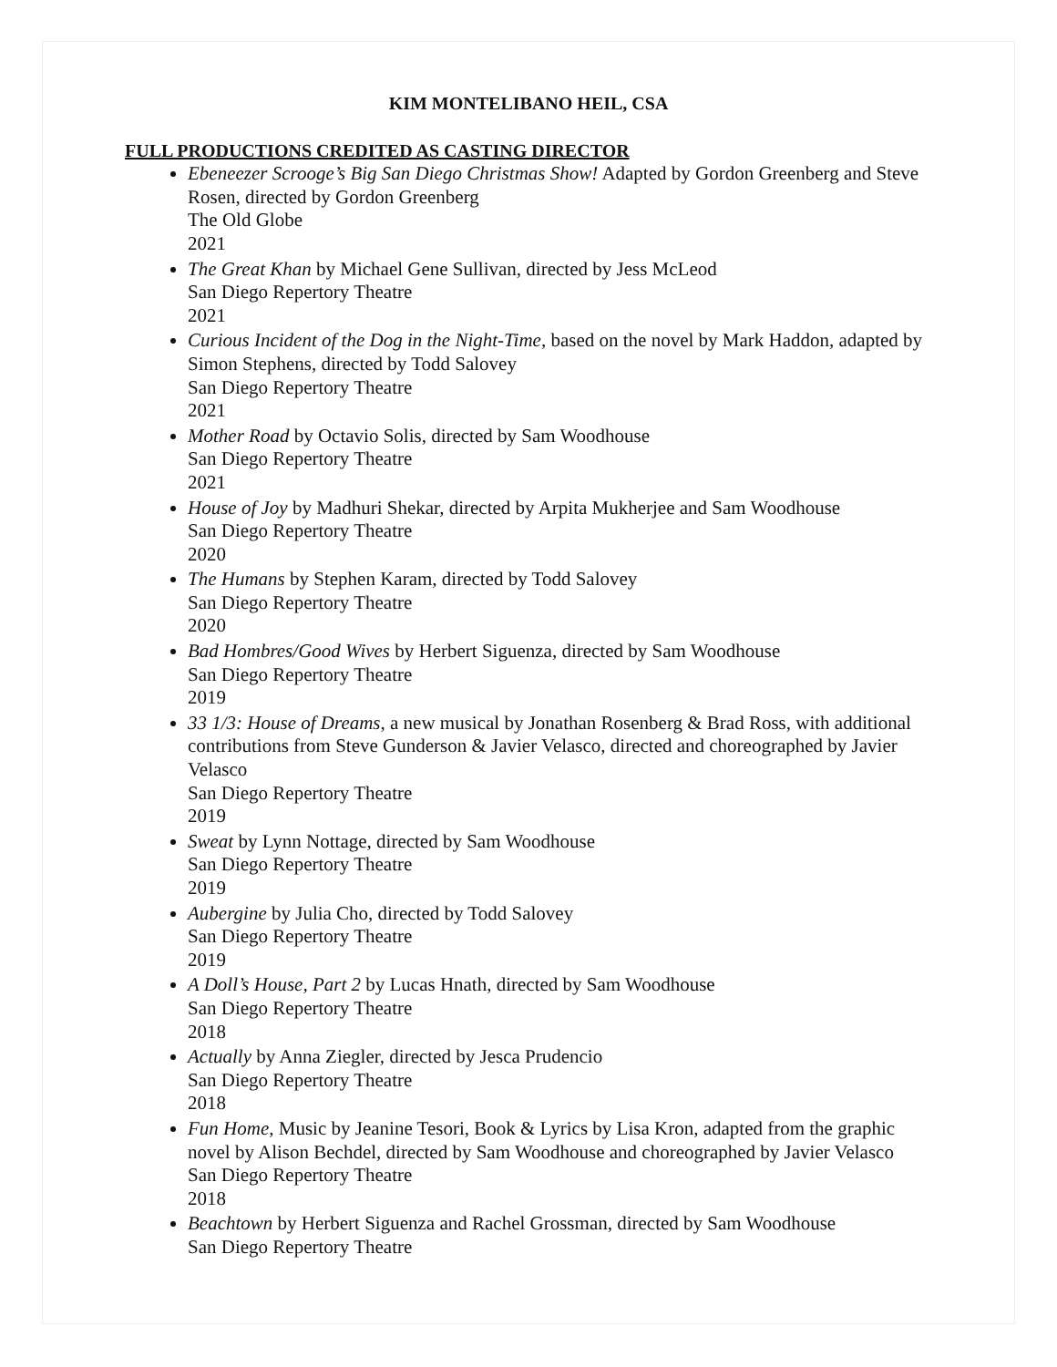KIM MONTELIBANO HEIL, CSA
FULL PRODUCTIONS CREDITED AS CASTING DIRECTOR
Ebeneezer Scrooge’s Big San Diego Christmas Show! Adapted by Gordon Greenberg and Steve Rosen, directed by Gordon Greenberg
The Old Globe
2021
The Great Khan by Michael Gene Sullivan, directed by Jess McLeod
San Diego Repertory Theatre
2021
Curious Incident of the Dog in the Night-Time, based on the novel by Mark Haddon, adapted by Simon Stephens, directed by Todd Salovey
San Diego Repertory Theatre
2021
Mother Road by Octavio Solis, directed by Sam Woodhouse
San Diego Repertory Theatre
2021
House of Joy by Madhuri Shekar, directed by Arpita Mukherjee and Sam Woodhouse
San Diego Repertory Theatre
2020
The Humans by Stephen Karam, directed by Todd Salovey
San Diego Repertory Theatre
2020
Bad Hombres/Good Wives by Herbert Siguenza, directed by Sam Woodhouse
San Diego Repertory Theatre
2019
33 1/3: House of Dreams, a new musical by Jonathan Rosenberg & Brad Ross, with additional contributions from Steve Gunderson & Javier Velasco, directed and choreographed by Javier Velasco
San Diego Repertory Theatre
2019
Sweat by Lynn Nottage, directed by Sam Woodhouse
San Diego Repertory Theatre
2019
Aubergine by Julia Cho, directed by Todd Salovey
San Diego Repertory Theatre
2019
A Doll’s House, Part 2 by Lucas Hnath, directed by Sam Woodhouse
San Diego Repertory Theatre
2018
Actually by Anna Ziegler, directed by Jesca Prudencio
San Diego Repertory Theatre
2018
Fun Home, Music by Jeanine Tesori, Book & Lyrics by Lisa Kron, adapted from the graphic novel by Alison Bechdel, directed by Sam Woodhouse and choreographed by Javier Velasco
San Diego Repertory Theatre
2018
Beachtown by Herbert Siguenza and Rachel Grossman, directed by Sam Woodhouse
San Diego Repertory Theatre